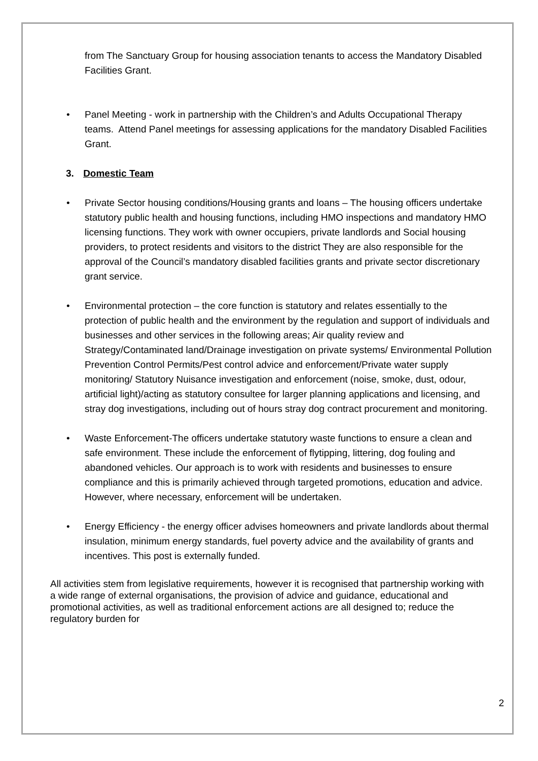from The Sanctuary Group for housing association tenants to access the Mandatory Disabled Facilities Grant.
• Panel Meeting - work in partnership with the Children’s and Adults Occupational Therapy teams. Attend Panel meetings for assessing applications for the mandatory Disabled Facilities Grant.
3. Domestic Team
• Private Sector housing conditions/Housing grants and loans – The housing officers undertake statutory public health and housing functions, including HMO inspections and mandatory HMO licensing functions. They work with owner occupiers, private landlords and Social housing providers, to protect residents and visitors to the district They are also responsible for the approval of the Council’s mandatory disabled facilities grants and private sector discretionary grant service.
• Environmental protection – the core function is statutory and relates essentially to the protection of public health and the environment by the regulation and support of individuals and businesses and other services in the following areas; Air quality review and Strategy/Contaminated land/Drainage investigation on private systems/ Environmental Pollution Prevention Control Permits/Pest control advice and enforcement/Private water supply monitoring/ Statutory Nuisance investigation and enforcement (noise, smoke, dust, odour, artificial light)/acting as statutory consultee for larger planning applications and licensing, and stray dog investigations, including out of hours stray dog contract procurement and monitoring.
• Waste Enforcement-The officers undertake statutory waste functions to ensure a clean and safe environment. These include the enforcement of flytipping, littering, dog fouling and abandoned vehicles. Our approach is to work with residents and businesses to ensure compliance and this is primarily achieved through targeted promotions, education and advice. However, where necessary, enforcement will be undertaken.
• Energy Efficiency - the energy officer advises homeowners and private landlords about thermal insulation, minimum energy standards, fuel poverty advice and the availability of grants and incentives. This post is externally funded.
All activities stem from legislative requirements, however it is recognised that partnership working with a wide range of external organisations, the provision of advice and guidance, educational and promotional activities, as well as traditional enforcement actions are all designed to; reduce the regulatory burden for
2